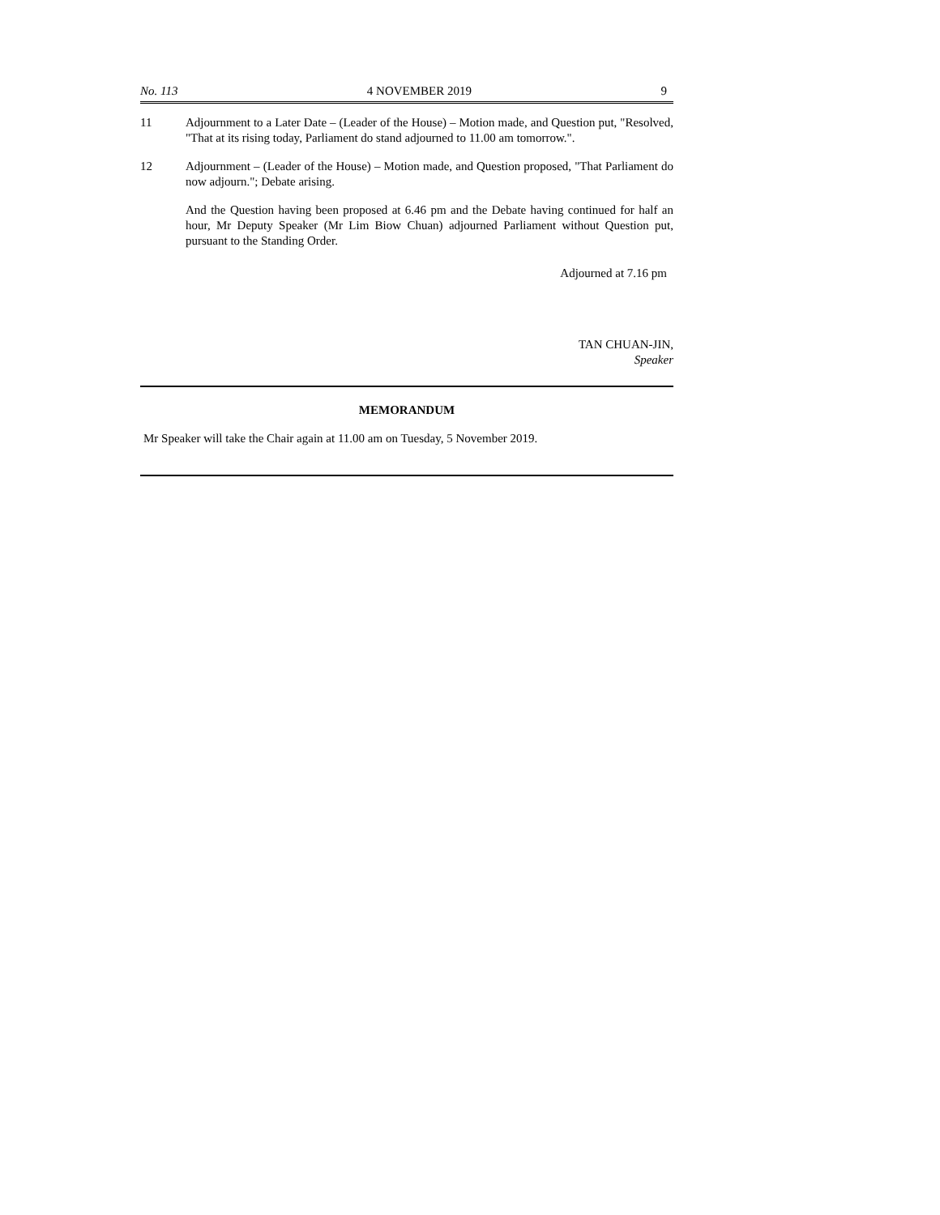No. 113 4 NOVEMBER 2019 9
11 Adjournment to a Later Date – (Leader of the House) – Motion made, and Question put, "Resolved, "That at its rising today, Parliament do stand adjourned to 11.00 am tomorrow.".
12 Adjournment – (Leader of the House) – Motion made, and Question proposed, "That Parliament do now adjourn."; Debate arising.
And the Question having been proposed at 6.46 pm and the Debate having continued for half an hour, Mr Deputy Speaker (Mr Lim Biow Chuan) adjourned Parliament without Question put, pursuant to the Standing Order.
Adjourned at 7.16 pm
TAN CHUAN-JIN,
Speaker
MEMORANDUM
Mr Speaker will take the Chair again at 11.00 am on Tuesday, 5 November 2019.